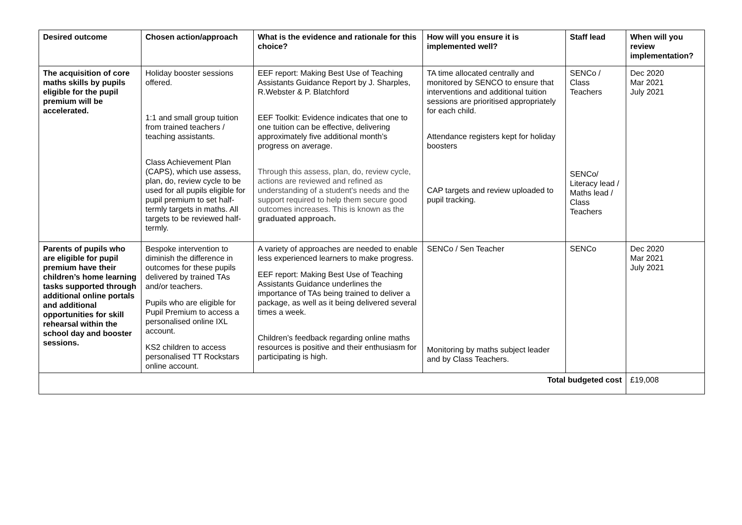| Desired outcome | Chosen action/approach | What is the evidence and rationale for this choice? | How will you ensure it is implemented well? | Staff lead | When will you review implementation? |
| --- | --- | --- | --- | --- | --- |
| The acquisition of core maths skills by pupils eligible for the pupil premium will be accelerated. | Holiday booster sessions offered. 1:1 and small group tuition from trained teachers / teaching assistants. Class Achievement Plan (CAPS), which use assess, plan, do, review cycle to be used for all pupils eligible for pupil premium to set half-termly targets in maths. All targets to be reviewed half-termly. | EEF report: Making Best Use of Teaching Assistants Guidance Report by J. Sharples, R.Webster & P. Blatchford EEF Toolkit: Evidence indicates that one to one tuition can be effective, delivering approximately five additional month’s progress on average. Through this assess, plan, do, review cycle, actions are reviewed and refined as understanding of a student's needs and the support required to help them secure good outcomes increases. This is known as the graduated approach. | TA time allocated centrally and monitored by SENCO to ensure that interventions and additional tuition sessions are prioritised appropriately for each child. Attendance registers kept for holiday boosters CAP targets and review uploaded to pupil tracking. | SENCo / Class Teachers SENCo/ Literacy lead / Maths lead / Class Teachers | Dec 2020 Mar 2021 July 2021 |
| Parents of pupils who are eligible for pupil premium have their children’s home learning tasks supported through additional online portals and additional opportunities for skill rehearsal within the school day and booster sessions. | Bespoke intervention to diminish the difference in outcomes for these pupils delivered by trained TAs and/or teachers. Pupils who are eligible for Pupil Premium to access a personalised online IXL account. KS2 children to access personalised TT Rockstars online account. | A variety of approaches are needed to enable less experienced learners to make progress. EEF report: Making Best Use of Teaching Assistants Guidance underlines the importance of TAs being trained to deliver a package, as well as it being delivered several times a week. Children’s feedback regarding online maths resources is positive and their enthusiasm for participating is high. | SENCo / Sen Teacher Monitoring by maths subject leader and by Class Teachers. | SENCo | Dec 2020 Mar 2021 July 2021 |
| Total budgeted cost | | | | | £19,008 |